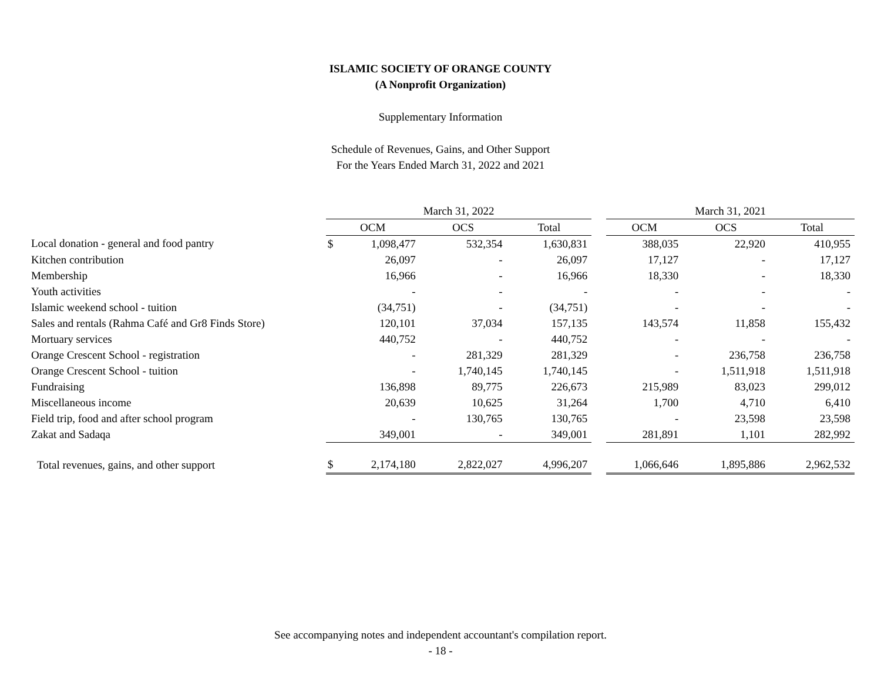ISLAMIC SOCIETY OF ORANGE COUNTY
(A Nonprofit Organization)
Supplementary Information
Schedule of Revenues, Gains, and Other Support
For the Years Ended March 31, 2022 and 2021
| | March 31, 2022 | | | | | March 31, 2021 | | |
| --- | --- | --- | --- | --- | --- | --- | --- | --- |
| | OCM | | OCS | Total | | OCM | OCS | Total |
| Local donation - general and food pantry | $ | 1,098,477 | 532,354 | 1,630,831 | | 388,035 | 22,920 | 410,955 |
| Kitchen contribution | | 26,097 | - | 26,097 | | 17,127 | - | 17,127 |
| Membership | | 16,966 | - | 16,966 | | 18,330 | - | 18,330 |
| Youth activities | | - | - | - | | - | - | - |
| Islamic weekend school - tuition | | (34,751) | - | (34,751) | | - | - | - |
| Sales and rentals (Rahma Café and Gr8 Finds Store) | | 120,101 | 37,034 | 157,135 | | 143,574 | 11,858 | 155,432 |
| Mortuary services | | 440,752 | - | 440,752 | | - | - | - |
| Orange Crescent School - registration | | - | 281,329 | 281,329 | | - | 236,758 | 236,758 |
| Orange Crescent School - tuition | | - | 1,740,145 | 1,740,145 | | - | 1,511,918 | 1,511,918 |
| Fundraising | | 136,898 | 89,775 | 226,673 | | 215,989 | 83,023 | 299,012 |
| Miscellaneous income | | 20,639 | 10,625 | 31,264 | | 1,700 | 4,710 | 6,410 |
| Field trip, food and after school program | | - | 130,765 | 130,765 | | - | 23,598 | 23,598 |
| Zakat and Sadaqa | | 349,001 | - | 349,001 | | 281,891 | 1,101 | 282,992 |
| Total revenues, gains, and other support | $ | 2,174,180 | 2,822,027 | 4,996,207 | | 1,066,646 | 1,895,886 | 2,962,532 |
See accompanying notes and independent accountant's compilation report.
- 18 -